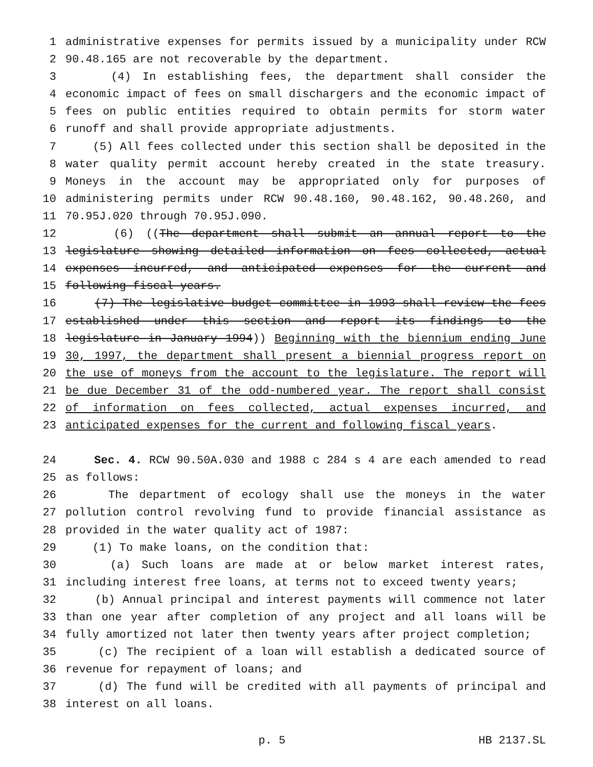1 administrative expenses for permits issued by a municipality under RCW
2 90.48.165 are not recoverable by the department.
3 (4) In establishing fees, the department shall consider the
4 economic impact of fees on small dischargers and the economic impact of
5 fees on public entities required to obtain permits for storm water
6 runoff and shall provide appropriate adjustments.
7 (5) All fees collected under this section shall be deposited in the
8 water quality permit account hereby created in the state treasury.
9 Moneys in the account may be appropriated only for purposes of
10 administering permits under RCW 90.48.160, 90.48.162, 90.48.260, and
11 70.95J.020 through 70.95J.090.
12 (6) ((The department shall submit an annual report to the
13 legislature showing detailed information on fees collected, actual
14 expenses incurred, and anticipated expenses for the current and
15 following fiscal years.
16 (7) The legislative budget committee in 1993 shall review the fees
17 established under this section and report its findings to the
18 legislature in January 1994)) Beginning with the biennium ending June
19 30, 1997, the department shall present a biennial progress report on
20 the use of moneys from the account to the legislature. The report will
21 be due December 31 of the odd-numbered year. The report shall consist
22 of information on fees collected, actual expenses incurred, and
23 anticipated expenses for the current and following fiscal years.
24 Sec. 4. RCW 90.50A.030 and 1988 c 284 s 4 are each amended to read
25 as follows:
26 The department of ecology shall use the moneys in the water
27 pollution control revolving fund to provide financial assistance as
28 provided in the water quality act of 1987:
29 (1) To make loans, on the condition that:
30 (a) Such loans are made at or below market interest rates,
31 including interest free loans, at terms not to exceed twenty years;
32 (b) Annual principal and interest payments will commence not later
33 than one year after completion of any project and all loans will be
34 fully amortized not later then twenty years after project completion;
35 (c) The recipient of a loan will establish a dedicated source of
36 revenue for repayment of loans; and
37 (d) The fund will be credited with all payments of principal and
38 interest on all loans.
p. 5 HB 2137.SL